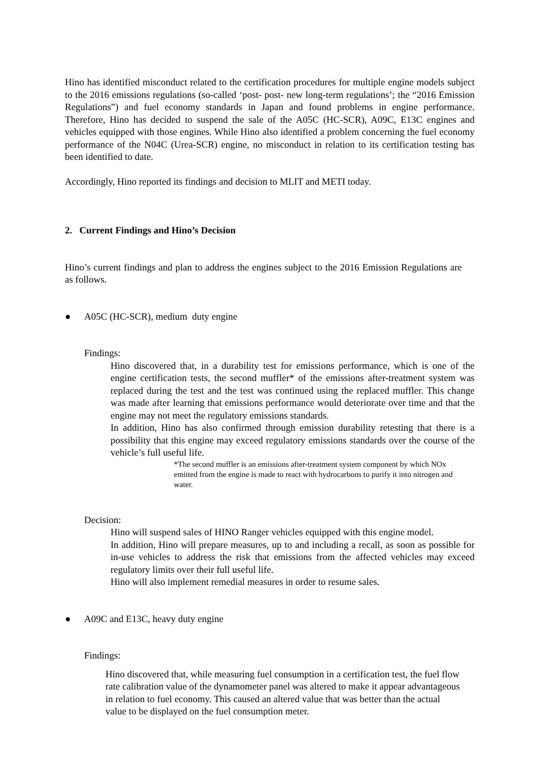Hino has identified misconduct related to the certification procedures for multiple engine models subject to the 2016 emissions regulations (so-called ‘post- post- new long-term regulations’; the “2016 Emission Regulations”) and fuel economy standards in Japan and found problems in engine performance. Therefore, Hino has decided to suspend the sale of the A05C (HC-SCR), A09C, E13C engines and vehicles equipped with those engines. While Hino also identified a problem concerning the fuel economy performance of the N04C (Urea-SCR) engine, no misconduct in relation to its certification testing has been identified to date.
Accordingly, Hino reported its findings and decision to MLIT and METI today.
2. Current Findings and Hino’s Decision
Hino’s current findings and plan to address the engines subject to the 2016 Emission Regulations are as follows.
● A05C (HC-SCR), medium duty engine
Findings:
Hino discovered that, in a durability test for emissions performance, which is one of the engine certification tests, the second muffler* of the emissions after-treatment system was replaced during the test and the test was continued using the replaced muffler. This change was made after learning that emissions performance would deteriorate over time and that the engine may not meet the regulatory emissions standards.
In addition, Hino has also confirmed through emission durability retesting that there is a possibility that this engine may exceed regulatory emissions standards over the course of the vehicle’s full useful life.
*The second muffler is an emissions after-treatment system component by which NOx emitted from the engine is made to react with hydrocarbons to purify it into nitrogen and water.
Decision:
Hino will suspend sales of HINO Ranger vehicles equipped with this engine model.
In addition, Hino will prepare measures, up to and including a recall, as soon as possible for in-use vehicles to address the risk that emissions from the affected vehicles may exceed regulatory limits over their full useful life.
Hino will also implement remedial measures in order to resume sales.
● A09C and E13C, heavy duty engine
Findings:
Hino discovered that, while measuring fuel consumption in a certification test, the fuel flow rate calibration value of the dynamometer panel was altered to make it appear advantageous in relation to fuel economy. This caused an altered value that was better than the actual value to be displayed on the fuel consumption meter.